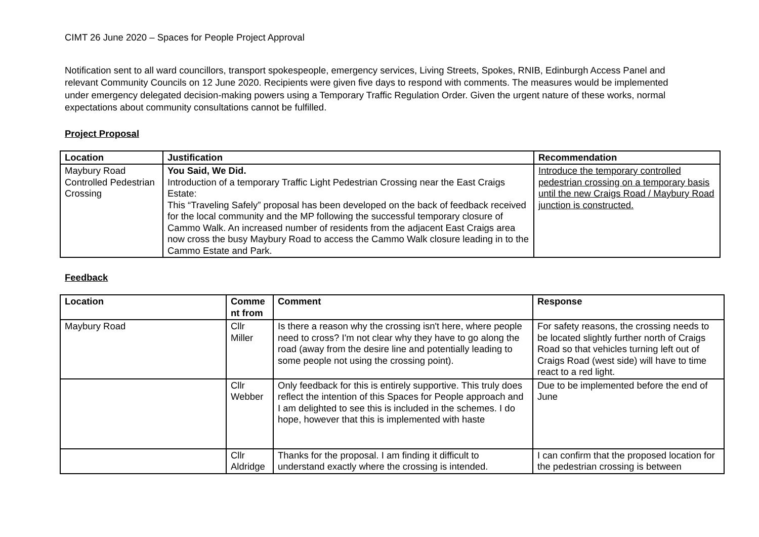CIMT 26 June 2020 – Spaces for People Project Approval
Notification sent to all ward councillors, transport spokespeople, emergency services, Living Streets, Spokes, RNIB, Edinburgh Access Panel and relevant Community Councils on 12 June 2020. Recipients were given five days to respond with comments. The measures would be implemented under emergency delegated decision-making powers using a Temporary Traffic Regulation Order. Given the urgent nature of these works, normal expectations about community consultations cannot be fulfilled.
Project Proposal
| Location | Justification | Recommendation |
| --- | --- | --- |
| Maybury Road Controlled Pedestrian Crossing | You Said, We Did. Introduction of a temporary Traffic Light Pedestrian Crossing near the East Craigs Estate: This “Traveling Safely” proposal has been developed on the back of feedback received for the local community and the MP following the successful temporary closure of Cammo Walk. An increased number of residents from the adjacent East Craigs area now cross the busy Maybury Road to access the Cammo Walk closure leading in to the Cammo Estate and Park. | Introduce the temporary controlled pedestrian crossing on a temporary basis until the new Craigs Road / Maybury Road junction is constructed. |
Feedback
| Location | Comme nt from | Comment | Response |
| --- | --- | --- | --- |
| Maybury Road | Cllr Miller | Is there a reason why the crossing isn't here, where people need to cross? I'm not clear why they have to go along the road (away from the desire line and potentially leading to some people not using the crossing point). | For safety reasons, the crossing needs to be located slightly further north of Craigs Road so that vehicles turning left out of Craigs Road (west side) will have to time react to a red light. |
| | Cllr Webber | Only feedback for this is entirely supportive. This truly does reflect the intention of this Spaces for People approach and I am delighted to see this is included in the schemes. I do hope, however that this is implemented with haste | Due to be implemented before the end of June |
| | Cllr Aldridge | Thanks for the proposal. I am finding it difficult to understand exactly where the crossing is intended. | I can confirm that the proposed location for the pedestrian crossing is between |